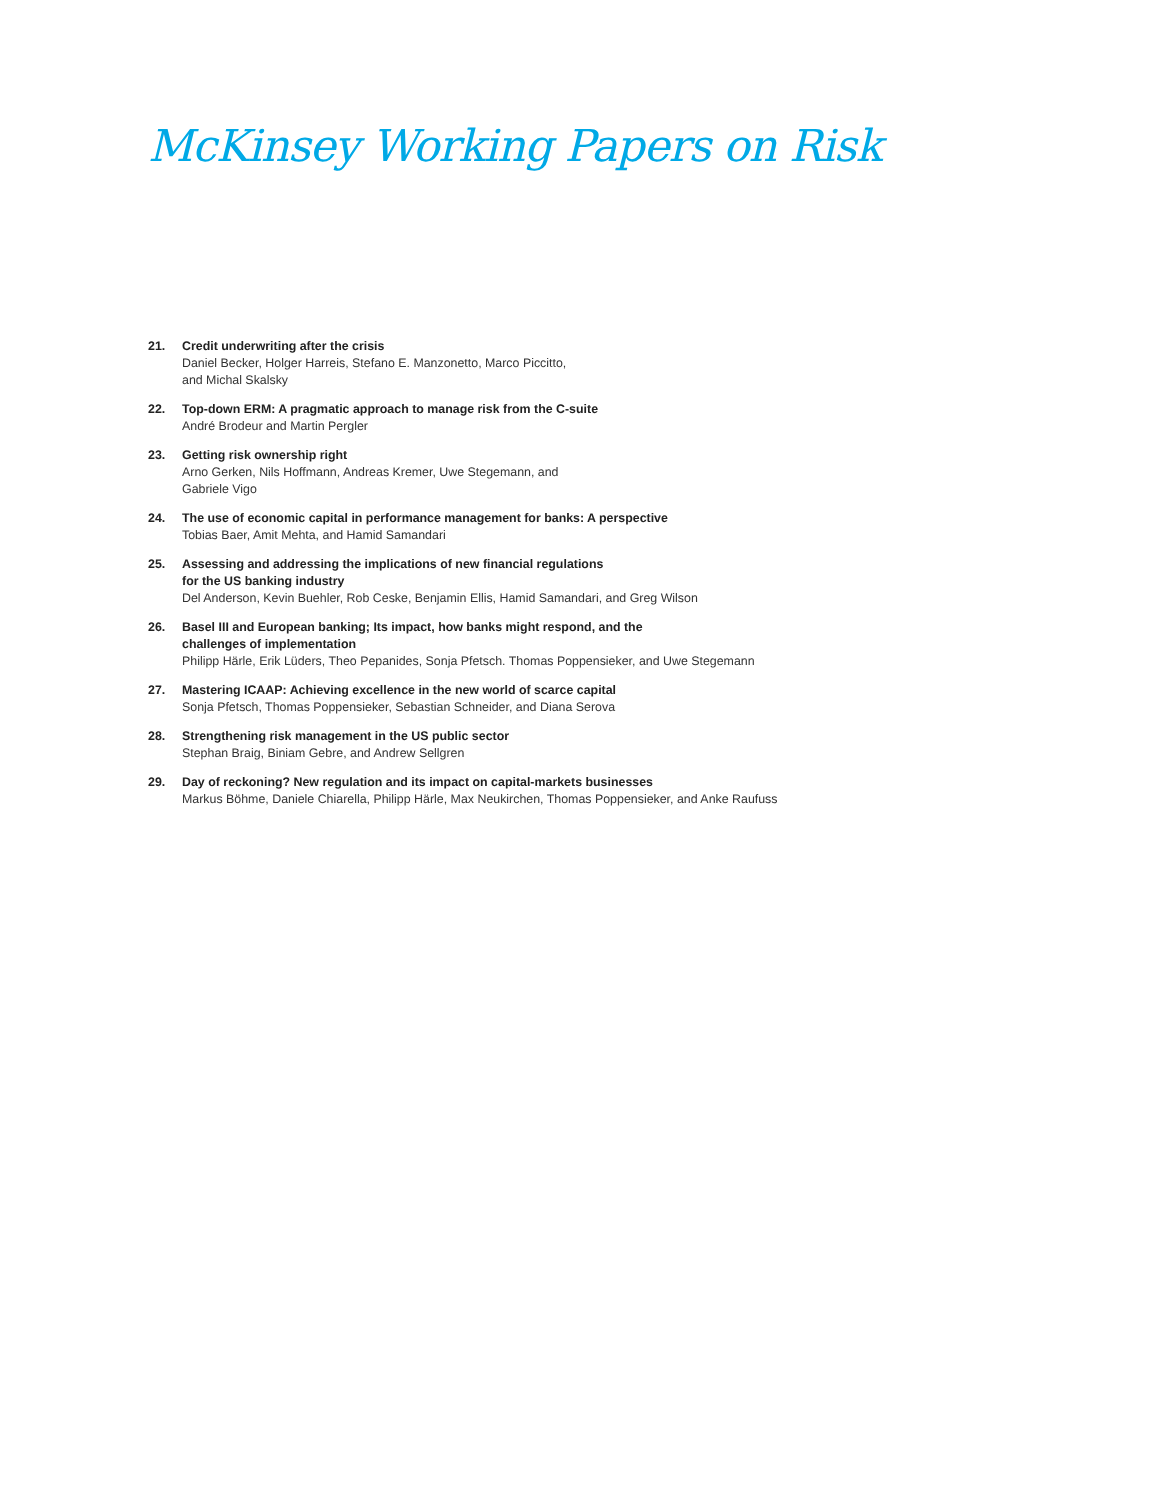McKinsey Working Papers on Risk
21. Credit underwriting after the crisis
Daniel Becker, Holger Harreis, Stefano E. Manzonetto, Marco Piccitto,
and Michal Skalsky
22. Top-down ERM: A pragmatic approach to manage risk from the C-suite
André Brodeur and Martin Pergler
23. Getting risk ownership right
Arno Gerken, Nils Hoffmann, Andreas Kremer, Uwe Stegemann, and
Gabriele Vigo
24. The use of economic capital in performance management for banks: A perspective
Tobias Baer, Amit Mehta, and Hamid Samandari
25. Assessing and addressing the implications of new financial regulations
for the US banking industry
Del Anderson, Kevin Buehler, Rob Ceske, Benjamin Ellis, Hamid Samandari, and Greg Wilson
26. Basel III and European banking; Its impact, how banks might respond, and the
challenges of implementation
Philipp Härle, Erik Lüders, Theo Pepanides, Sonja Pfetsch. Thomas Poppensieker, and Uwe Stegemann
27. Mastering ICAAP: Achieving excellence in the new world of scarce capital
Sonja Pfetsch, Thomas Poppensieker, Sebastian Schneider, and Diana Serova
28. Strengthening risk management in the US public sector
Stephan Braig, Biniam Gebre, and Andrew Sellgren
29. Day of reckoning? New regulation and its impact on capital-markets businesses
Markus Böhme, Daniele Chiarella, Philipp Härle, Max Neukirchen, Thomas Poppensieker, and Anke Raufuss